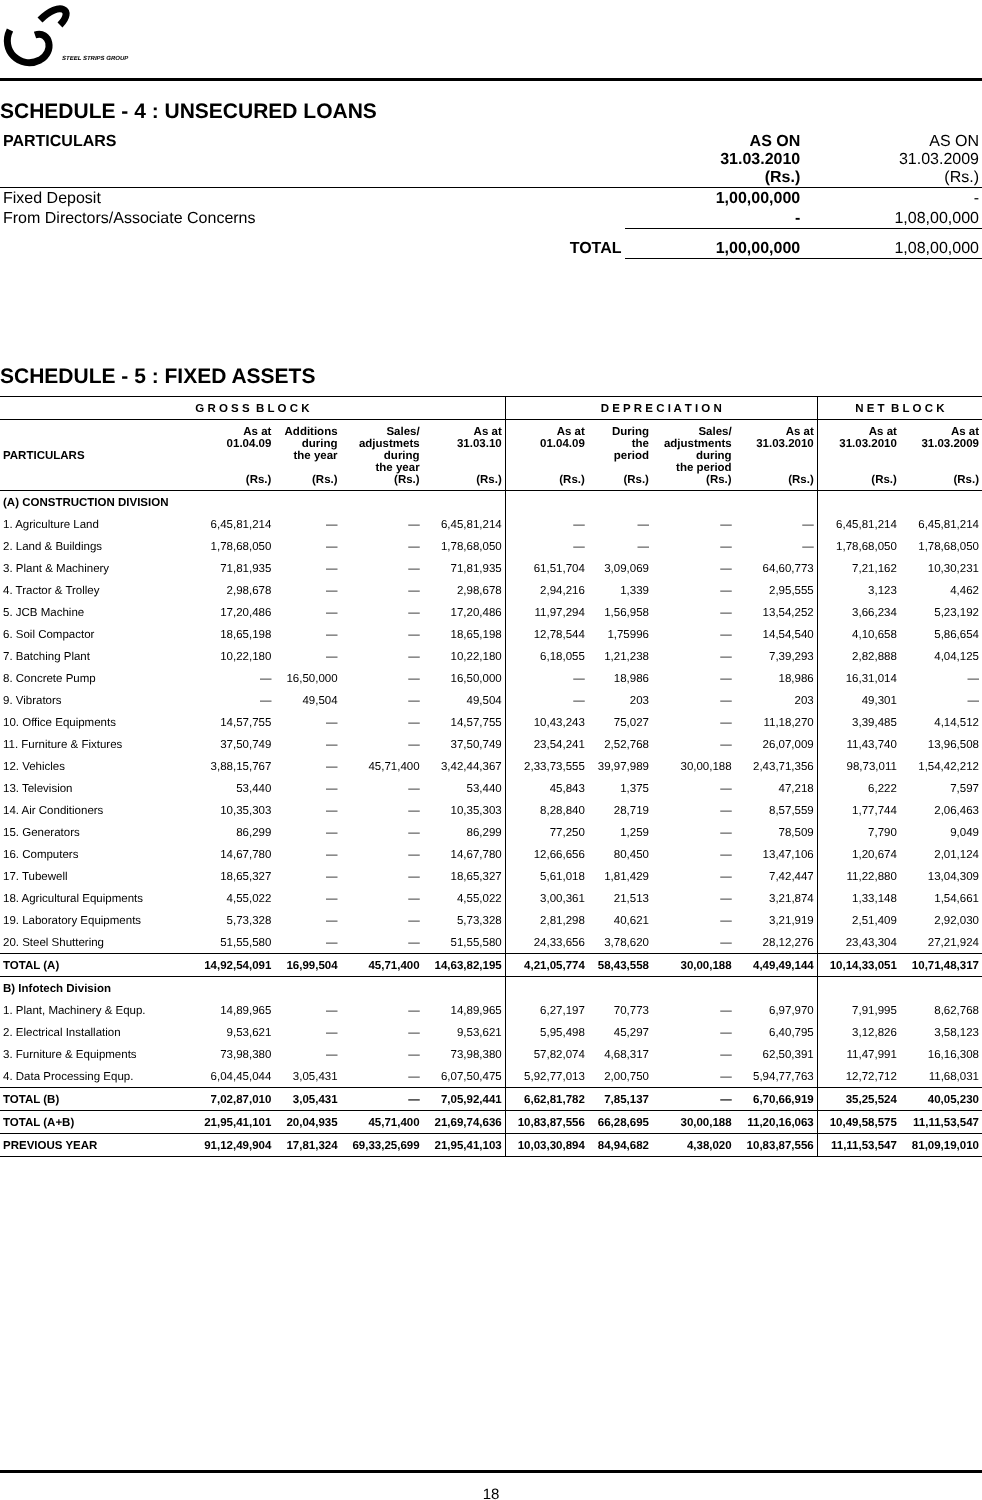STEEL STRIPS GROUP
SCHEDULE - 4 : UNSECURED LOANS
| PARTICULARS | | AS ON 31.03.2010 (Rs.) | AS ON 31.03.2009 (Rs.) |
| --- | --- | --- | --- |
| Fixed Deposit | | 1,00,00,000 | - |
| From Directors/Associate Concerns | | - | 1,08,00,000 |
| | TOTAL | 1,00,00,000 | 1,08,00,000 |
SCHEDULE - 5 : FIXED ASSETS
| G R O S S B L O C K | | | | | D E P R E C I A T I O N | | | | N E T B L O C K | |
| --- | --- | --- | --- | --- | --- | --- | --- | --- | --- | --- |
| PARTICULARS | As at 01.04.09 (Rs.) | Additions during the year (Rs.) | Sales/ adjustmets during the year (Rs.) | As at 31.03.10 (Rs.) | As at 01.04.09 (Rs.) | During the period (Rs.) | Sales/ adjustments during the period (Rs.) | As at 31.03.2010 (Rs.) | As at 31.03.2010 (Rs.) | As at 31.03.2009 (Rs.) |
| (A) CONSTRUCTION DIVISION | | | | | | | | | | |
| 1. Agriculture Land | 6,45,81,214 | — | — | 6,45,81,214 | — | — | — | — | 6,45,81,214 | 6,45,81,214 |
| 2. Land & Buildings | 1,78,68,050 | — | — | 1,78,68,050 | — | — | — | — | 1,78,68,050 | 1,78,68,050 |
| 3. Plant & Machinery | 71,81,935 | — | — | 71,81,935 | 61,51,704 | 3,09,069 | — | 64,60,773 | 7,21,162 | 10,30,231 |
| 4. Tractor & Trolley | 2,98,678 | — | — | 2,98,678 | 2,94,216 | 1,339 | — | 2,95,555 | 3,123 | 4,462 |
| 5. JCB Machine | 17,20,486 | — | — | 17,20,486 | 11,97,294 | 1,56,958 | — | 13,54,252 | 3,66,234 | 5,23,192 |
| 6. Soil Compactor | 18,65,198 | — | — | 18,65,198 | 12,78,544 | 1,75996 | — | 14,54,540 | 4,10,658 | 5,86,654 |
| 7. Batching Plant | 10,22,180 | — | — | 10,22,180 | 6,18,055 | 1,21,238 | — | 7,39,293 | 2,82,888 | 4,04,125 |
| 8. Concrete Pump | — | 16,50,000 | — | 16,50,000 | — | 18,986 | — | 18,986 | 16,31,014 | — |
| 9. Vibrators | — | 49,504 | — | 49,504 | — | 203 | — | 203 | 49,301 | — |
| 10. Office Equipments | 14,57,755 | — | — | 14,57,755 | 10,43,243 | 75,027 | — | 11,18,270 | 3,39,485 | 4,14,512 |
| 11. Furniture & Fixtures | 37,50,749 | — | — | 37,50,749 | 23,54,241 | 2,52,768 | — | 26,07,009 | 11,43,740 | 13,96,508 |
| 12. Vehicles | 3,88,15,767 | — | 45,71,400 | 3,42,44,367 | 2,33,73,555 | 39,97,989 | 30,00,188 | 2,43,71,356 | 98,73,011 | 1,54,42,212 |
| 13. Television | 53,440 | — | — | 53,440 | 45,843 | 1,375 | — | 47,218 | 6,222 | 7,597 |
| 14. Air Conditioners | 10,35,303 | — | — | 10,35,303 | 8,28,840 | 28,719 | — | 8,57,559 | 1,77,744 | 2,06,463 |
| 15. Generators | 86,299 | — | — | 86,299 | 77,250 | 1,259 | — | 78,509 | 7,790 | 9,049 |
| 16. Computers | 14,67,780 | — | — | 14,67,780 | 12,66,656 | 80,450 | — | 13,47,106 | 1,20,674 | 2,01,124 |
| 17. Tubewell | 18,65,327 | — | — | 18,65,327 | 5,61,018 | 1,81,429 | — | 7,42,447 | 11,22,880 | 13,04,309 |
| 18. Agricultural Equipments | 4,55,022 | — | — | 4,55,022 | 3,00,361 | 21,513 | — | 3,21,874 | 1,33,148 | 1,54,661 |
| 19. Laboratory Equipments | 5,73,328 | — | — | 5,73,328 | 2,81,298 | 40,621 | — | 3,21,919 | 2,51,409 | 2,92,030 |
| 20. Steel Shuttering | 51,55,580 | — | — | 51,55,580 | 24,33,656 | 3,78,620 | — | 28,12,276 | 23,43,304 | 27,21,924 |
| TOTAL (A) | 14,92,54,091 | 16,99,504 | 45,71,400 | 14,63,82,195 | 4,21,05,774 | 58,43,558 | 30,00,188 | 4,49,49,144 | 10,14,33,051 | 10,71,48,317 |
| B) Infotech Division | | | | | | | | | | |
| 1. Plant, Machinery & Equp. | 14,89,965 | — | — | 14,89,965 | 6,27,197 | 70,773 | — | 6,97,970 | 7,91,995 | 8,62,768 |
| 2. Electrical Installation | 9,53,621 | — | — | 9,53,621 | 5,95,498 | 45,297 | — | 6,40,795 | 3,12,826 | 3,58,123 |
| 3. Furniture & Equipments | 73,98,380 | — | — | 73,98,380 | 57,82,074 | 4,68,317 | — | 62,50,391 | 11,47,991 | 16,16,308 |
| 4. Data Processing Equp. | 6,04,45,044 | 3,05,431 | — | 6,07,50,475 | 5,92,77,013 | 2,00,750 | — | 5,94,77,763 | 12,72,712 | 11,68,031 |
| TOTAL (B) | 7,02,87,010 | 3,05,431 | — | 7,05,92,441 | 6,62,81,782 | 7,85,137 | — | 6,70,66,919 | 35,25,524 | 40,05,230 |
| TOTAL (A+B) | 21,95,41,101 | 20,04,935 | 45,71,400 | 21,69,74,636 | 10,83,87,556 | 66,28,695 | 30,00,188 | 11,20,16,063 | 10,49,58,575 | 11,11,53,547 |
| PREVIOUS YEAR | 91,12,49,904 | 17,81,324 | 69,33,25,699 | 21,95,41,103 | 10,03,30,894 | 84,94,682 | 4,38,020 | 10,83,87,556 | 11,11,53,547 | 81,09,19,010 |
18